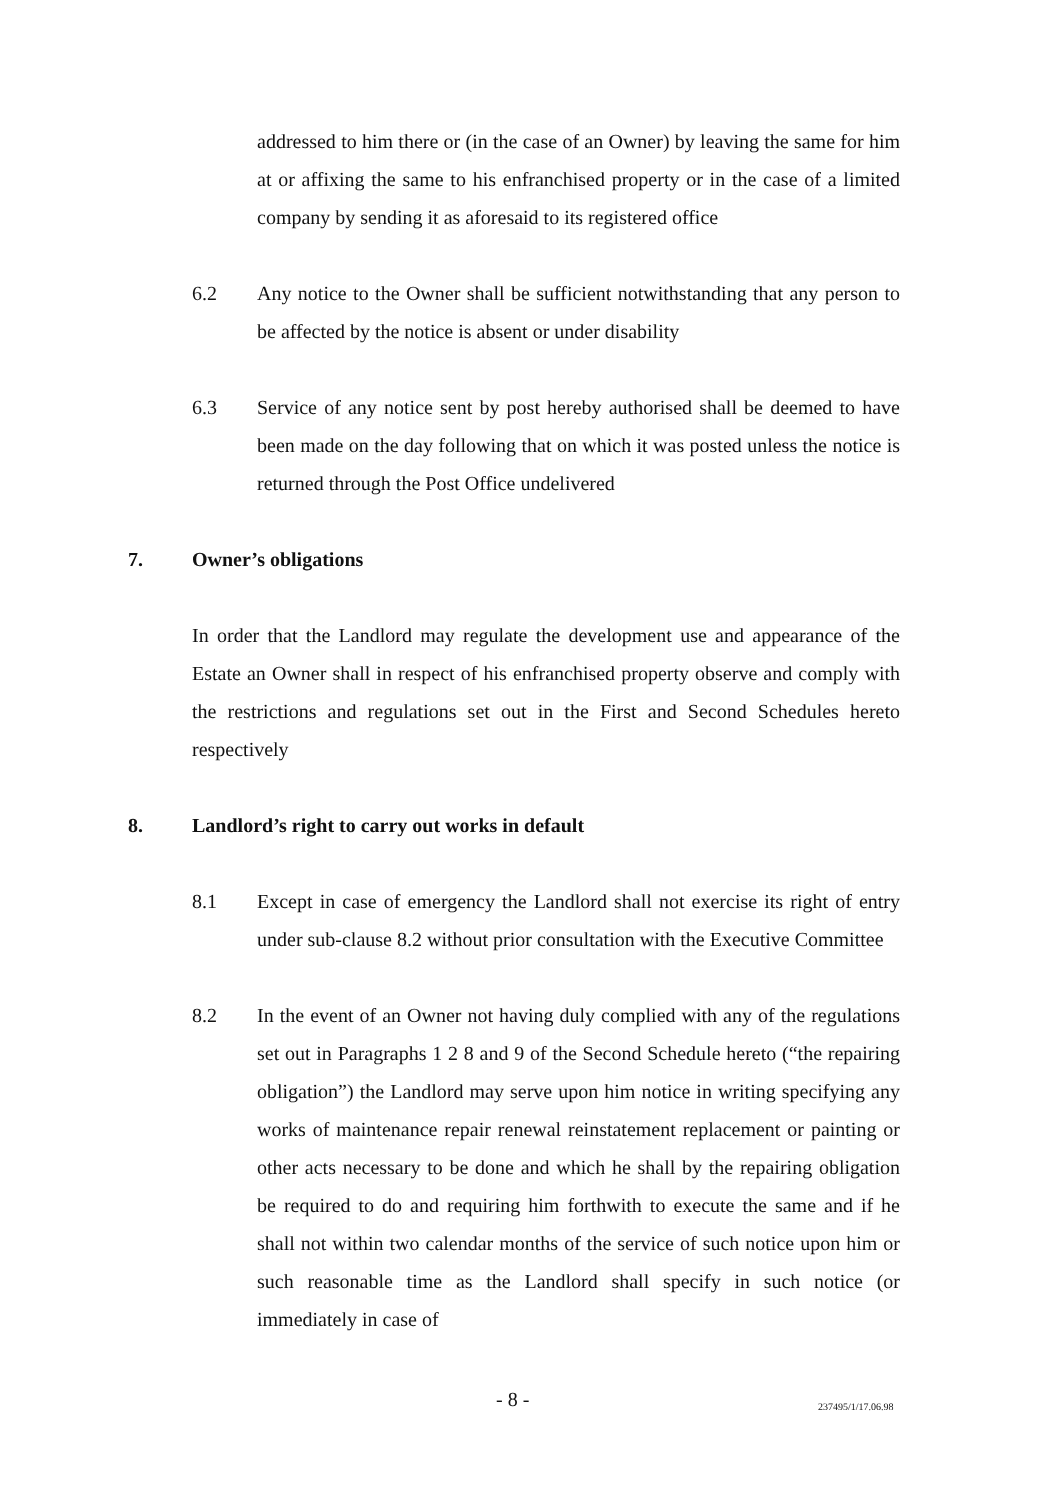addressed to him there or (in the case of an Owner) by leaving the same for him at or affixing the same to his enfranchised property or in the case of a limited company by sending it as aforesaid to its registered office
6.2 Any notice to the Owner shall be sufficient notwithstanding that any person to be affected by the notice is absent or under disability
6.3 Service of any notice sent by post hereby authorised shall be deemed to have been made on the day following that on which it was posted unless the notice is returned through the Post Office undelivered
7. Owner’s obligations
In order that the Landlord may regulate the development use and appearance of the Estate an Owner shall in respect of his enfranchised property observe and comply with the restrictions and regulations set out in the First and Second Schedules hereto respectively
8. Landlord’s right to carry out works in default
8.1 Except in case of emergency the Landlord shall not exercise its right of entry under sub-clause 8.2 without prior consultation with the Executive Committee
8.2 In the event of an Owner not having duly complied with any of the regulations set out in Paragraphs 1 2 8 and 9 of the Second Schedule hereto (“the repairing obligation”) the Landlord may serve upon him notice in writing specifying any works of maintenance repair renewal reinstatement replacement or painting or other acts necessary to be done and which he shall by the repairing obligation be required to do and requiring him forthwith to execute the same and if he shall not within two calendar months of the service of such notice upon him or such reasonable time as the Landlord shall specify in such notice (or immediately in case of
- 8 - 237495/1/17.06.98